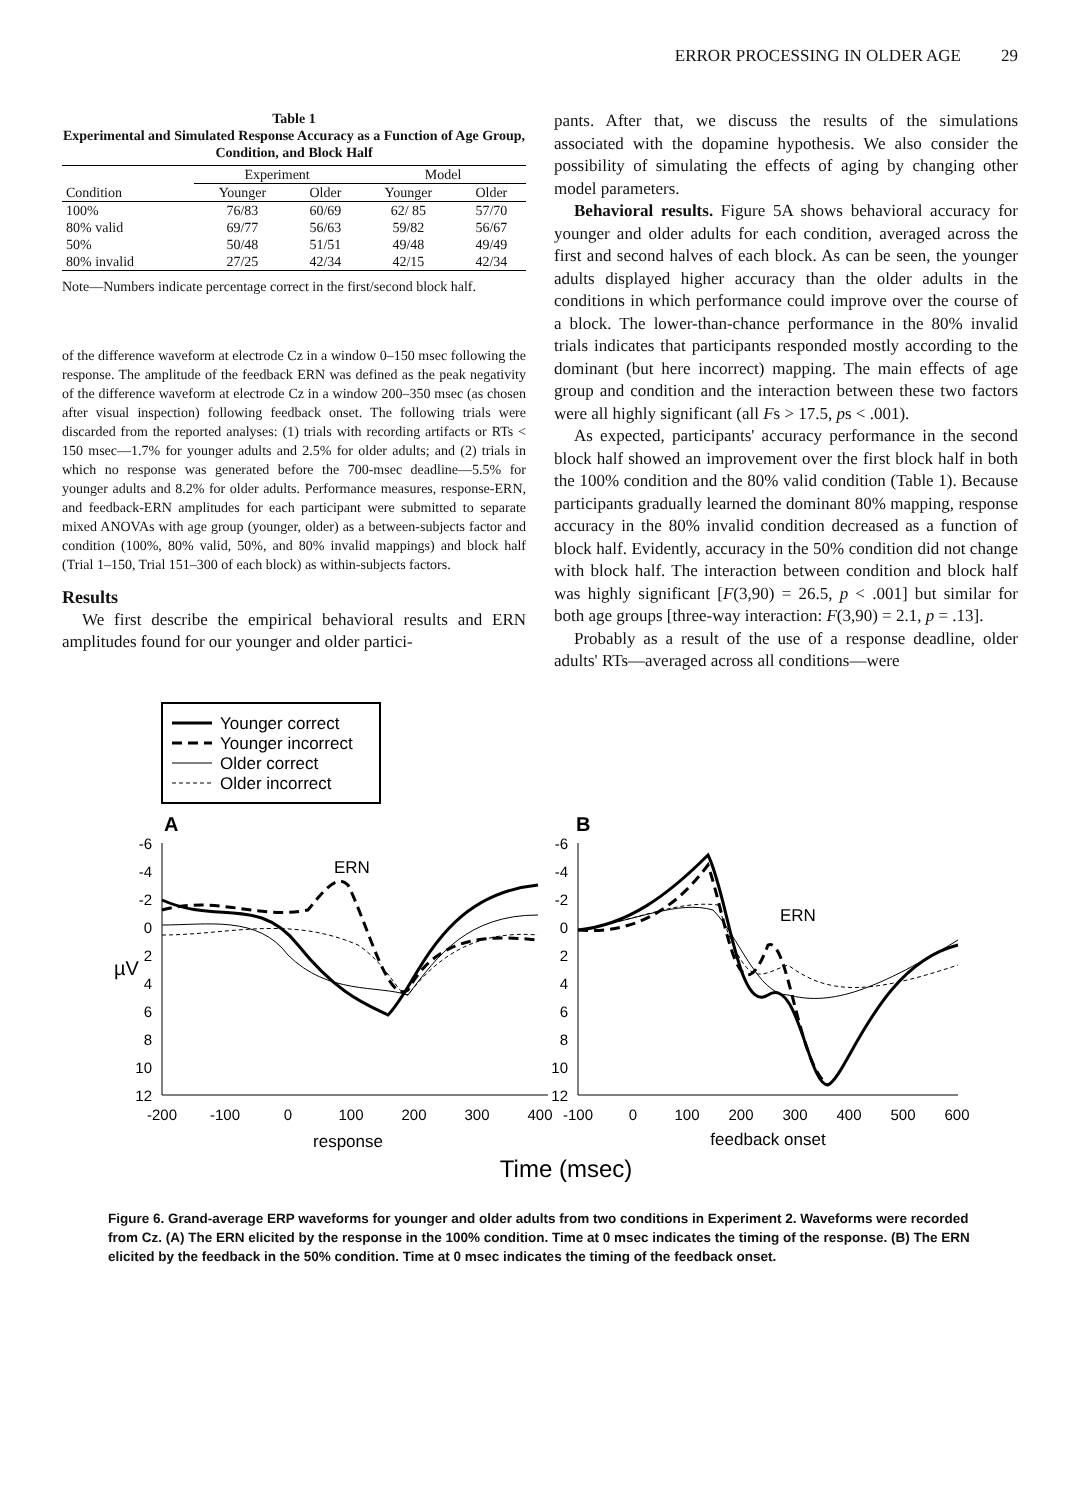ERROR PROCESSING IN OLDER AGE 29
Table 1
Experimental and Simulated Response Accuracy as a Function of Age Group, Condition, and Block Half
| | Experiment | | Model | |
| --- | --- | --- | --- | --- |
| Condition | Younger | Older | Younger | Older |
| 100% | 76/83 | 60/69 | 62/ 85 | 57/70 |
| 80% valid | 69/77 | 56/63 | 59/82 | 56/67 |
| 50% | 50/48 | 51/51 | 49/48 | 49/49 |
| 80% invalid | 27/25 | 42/34 | 42/15 | 42/34 |
Note—Numbers indicate percentage correct in the first/second block half.
of the difference waveform at electrode Cz in a window 0–150 msec following the response. The amplitude of the feedback ERN was defined as the peak negativity of the difference waveform at electrode Cz in a window 200–350 msec (as chosen after visual inspection) following feedback onset. The following trials were discarded from the reported analyses: (1) trials with recording artifacts or RTs < 150 msec—1.7% for younger adults and 2.5% for older adults; and (2) trials in which no response was generated before the 700-msec deadline—5.5% for younger adults and 8.2% for older adults. Performance measures, response-ERN, and feedback-ERN amplitudes for each participant were submitted to separate mixed ANOVAs with age group (younger, older) as a between-subjects factor and condition (100%, 80% valid, 50%, and 80% invalid mappings) and block half (Trial 1–150, Trial 151–300 of each block) as within-subjects factors.
Results
We first describe the empirical behavioral results and ERN amplitudes found for our younger and older partici-
pants. After that, we discuss the results of the simulations associated with the dopamine hypothesis. We also consider the possibility of simulating the effects of aging by changing other model parameters.
Behavioral results. Figure 5A shows behavioral accuracy for younger and older adults for each condition, averaged across the first and second halves of each block. As can be seen, the younger adults displayed higher accuracy than the older adults in the conditions in which performance could improve over the course of a block. The lower-than-chance performance in the 80% invalid trials indicates that participants responded mostly according to the dominant (but here incorrect) mapping. The main effects of age group and condition and the interaction between these two factors were all highly significant (all Fs > 17.5, ps < .001).
As expected, participants' accuracy performance in the second block half showed an improvement over the first block half in both the 100% condition and the 80% valid condition (Table 1). Because participants gradually learned the dominant 80% mapping, response accuracy in the 80% invalid condition decreased as a function of block half. Evidently, accuracy in the 50% condition did not change with block half. The interaction between condition and block half was highly significant [F(3,90) = 26.5, p < .001] but similar for both age groups [three-way interaction: F(3,90) = 2.1, p = .13].
Probably as a result of the use of a response deadline, older adults' RTs—averaged across all conditions—were
Younger correct
Younger incorrect
Older correct
Older incorrect
A
B
ERN
ERN
-6
-4
-2
0
2
4
6
8
10
12
-6
-4
-2
0
2
4
6
8
10
12
µV
-200
-100
0
100
200
300
400
-100
0
100
200
300
400
500
600
response
feedback onset
Time (msec)
Figure 6. Grand-average ERP waveforms for younger and older adults from two conditions in Experiment 2. Waveforms were recorded from Cz. (A) The ERN elicited by the response in the 100% condition. Time at 0 msec indicates the timing of the response. (B) The ERN elicited by the feedback in the 50% condition. Time at 0 msec indicates the timing of the feedback onset.